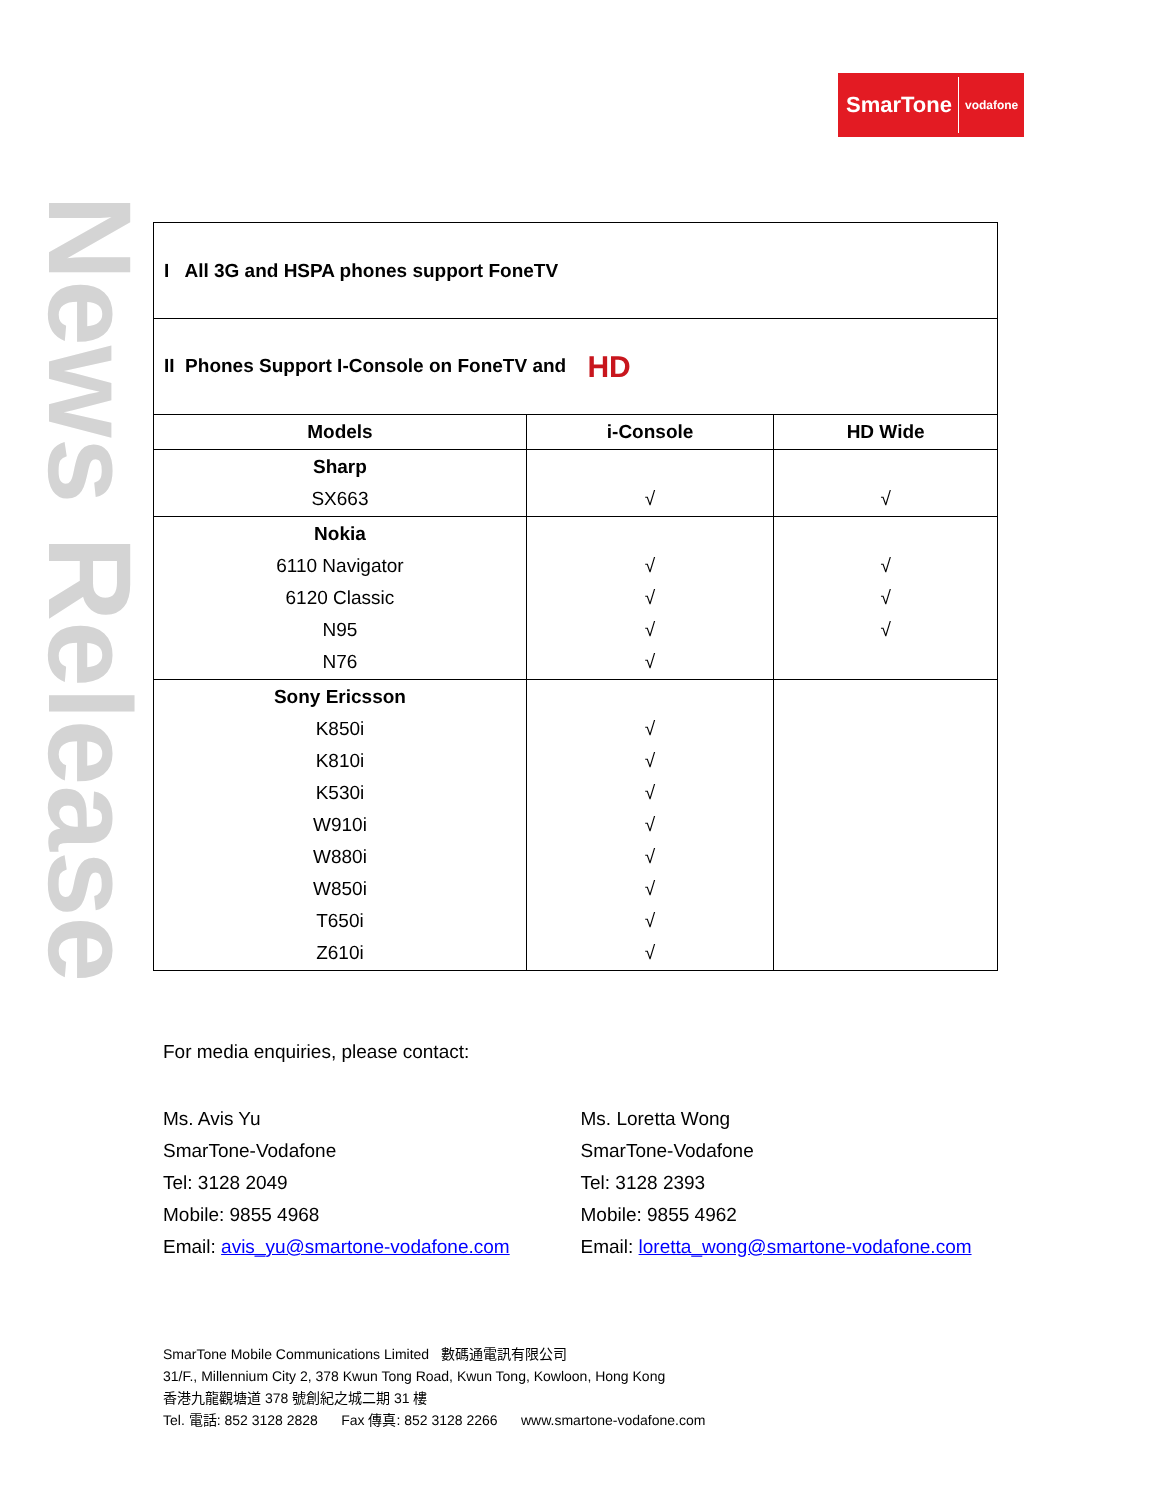SmarTone vodafone
News Release
| I All 3G and HSPA phones support FoneTV | | |
| II Phones Support I-Console on FoneTV and HD | | |
| Models | i-Console | HD Wide |
| Sharp SX663 | √ | √ |
| Nokia 6110 Navigator 6120 Classic N95 N76 | √ √ √ √ | √ √ √ |
| Sony Ericsson K850i K810i K530i W910i W880i W850i T650i Z610i | √ √ √ √ √ √ √ √ | |
For media enquiries, please contact:
Ms. Avis Yu
SmarTone-Vodafone
Tel: 3128 2049
Mobile: 9855 4968
Email: avis_yu@smartone-vodafone.com
Ms. Loretta Wong
SmarTone-Vodafone
Tel: 3128 2393
Mobile: 9855 4962
Email: loretta_wong@smartone-vodafone.com
SmarTone Mobile Communications Limited 數碼通電訊有限公司
31/F., Millennium City 2, 378 Kwun Tong Road, Kwun Tong, Kowloon, Hong Kong
香港九龍觀塘道 378 號創紀之城二期 31 樓
Tel. 電話: 852 3128 2828 Fax 傳真: 852 3128 2266 www.smartone-vodafone.com